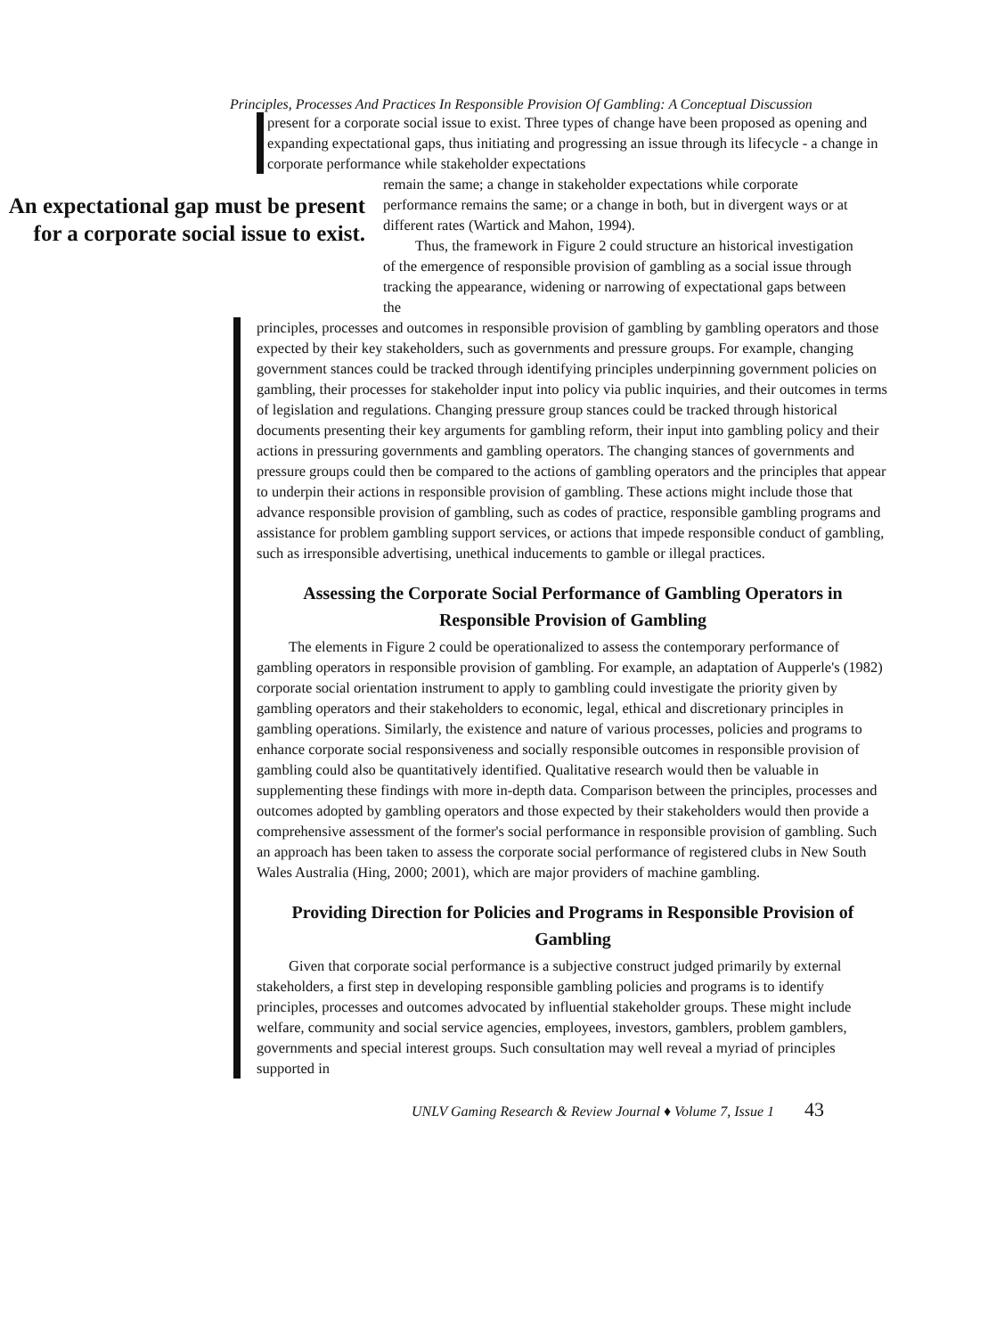Principles, Processes And Practices In Responsible Provision Of Gambling: A Conceptual Discussion
present for a corporate social issue to exist. Three types of change have been proposed as opening and expanding expectational gaps, thus initiating and progressing an issue through its lifecycle - a change in corporate performance while stakeholder expectations
An expectational gap must be present for a corporate social issue to exist.
remain the same; a change in stakeholder expectations while corporate performance remains the same; or a change in both, but in divergent ways or at different rates (Wartick and Mahon, 1994).
Thus, the framework in Figure 2 could structure an historical investigation of the emergence of responsible provision of gambling as a social issue through tracking the appearance, widening or narrowing of expectational gaps between the
principles, processes and outcomes in responsible provision of gambling by gambling operators and those expected by their key stakeholders, such as governments and pressure groups. For example, changing government stances could be tracked through identifying principles underpinning government policies on gambling, their processes for stakeholder input into policy via public inquiries, and their outcomes in terms of legislation and regulations. Changing pressure group stances could be tracked through historical documents presenting their key arguments for gambling reform, their input into gambling policy and their actions in pressuring governments and gambling operators. The changing stances of governments and pressure groups could then be compared to the actions of gambling operators and the principles that appear to underpin their actions in responsible provision of gambling. These actions might include those that advance responsible provision of gambling, such as codes of practice, responsible gambling programs and assistance for problem gambling support services, or actions that impede responsible conduct of gambling, such as irresponsible advertising, unethical inducements to gamble or illegal practices.
Assessing the Corporate Social Performance of Gambling Operators in Responsible Provision of Gambling
The elements in Figure 2 could be operationalized to assess the contemporary performance of gambling operators in responsible provision of gambling. For example, an adaptation of Aupperle's (1982) corporate social orientation instrument to apply to gambling could investigate the priority given by gambling operators and their stakeholders to economic, legal, ethical and discretionary principles in gambling operations. Similarly, the existence and nature of various processes, policies and programs to enhance corporate social responsiveness and socially responsible outcomes in responsible provision of gambling could also be quantitatively identified. Qualitative research would then be valuable in supplementing these findings with more in-depth data. Comparison between the principles, processes and outcomes adopted by gambling operators and those expected by their stakeholders would then provide a comprehensive assessment of the former's social performance in responsible provision of gambling. Such an approach has been taken to assess the corporate social performance of registered clubs in New South Wales Australia (Hing, 2000; 2001), which are major providers of machine gambling.
Providing Direction for Policies and Programs in Responsible Provision of Gambling
Given that corporate social performance is a subjective construct judged primarily by external stakeholders, a first step in developing responsible gambling policies and programs is to identify principles, processes and outcomes advocated by influential stakeholder groups. These might include welfare, community and social service agencies, employees, investors, gamblers, problem gamblers, governments and special interest groups. Such consultation may well reveal a myriad of principles supported in
UNLV Gaming Research & Review Journal ♦ Volume 7, Issue 1 43